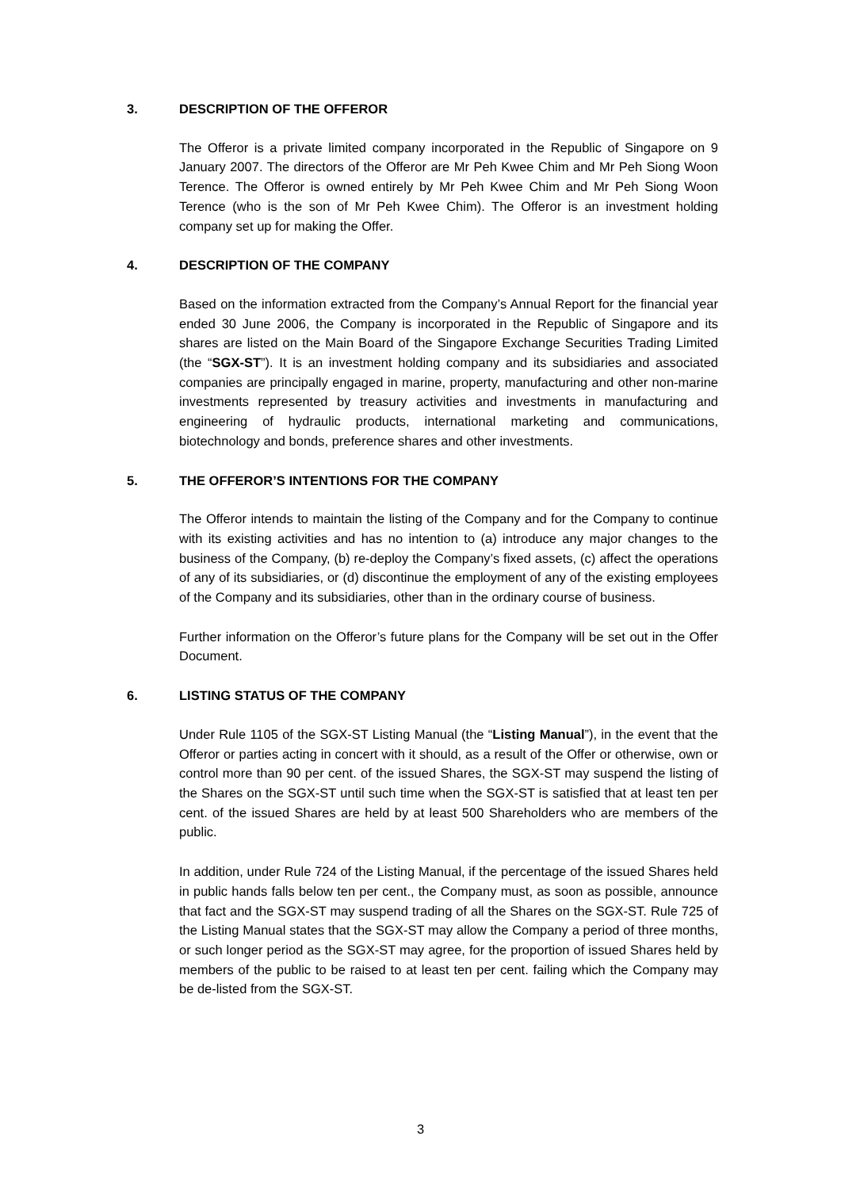3. DESCRIPTION OF THE OFFEROR
The Offeror is a private limited company incorporated in the Republic of Singapore on 9 January 2007. The directors of the Offeror are Mr Peh Kwee Chim and Mr Peh Siong Woon Terence. The Offeror is owned entirely by Mr Peh Kwee Chim and Mr Peh Siong Woon Terence (who is the son of Mr Peh Kwee Chim). The Offeror is an investment holding company set up for making the Offer.
4. DESCRIPTION OF THE COMPANY
Based on the information extracted from the Company’s Annual Report for the financial year ended 30 June 2006, the Company is incorporated in the Republic of Singapore and its shares are listed on the Main Board of the Singapore Exchange Securities Trading Limited (the “SGX-ST”). It is an investment holding company and its subsidiaries and associated companies are principally engaged in marine, property, manufacturing and other non-marine investments represented by treasury activities and investments in manufacturing and engineering of hydraulic products, international marketing and communications, biotechnology and bonds, preference shares and other investments.
5. THE OFFEROR’S INTENTIONS FOR THE COMPANY
The Offeror intends to maintain the listing of the Company and for the Company to continue with its existing activities and has no intention to (a) introduce any major changes to the business of the Company, (b) re-deploy the Company’s fixed assets, (c) affect the operations of any of its subsidiaries, or (d) discontinue the employment of any of the existing employees of the Company and its subsidiaries, other than in the ordinary course of business.
Further information on the Offeror’s future plans for the Company will be set out in the Offer Document.
6. LISTING STATUS OF THE COMPANY
Under Rule 1105 of the SGX-ST Listing Manual (the “Listing Manual”), in the event that the Offeror or parties acting in concert with it should, as a result of the Offer or otherwise, own or control more than 90 per cent. of the issued Shares, the SGX-ST may suspend the listing of the Shares on the SGX-ST until such time when the SGX-ST is satisfied that at least ten per cent. of the issued Shares are held by at least 500 Shareholders who are members of the public.
In addition, under Rule 724 of the Listing Manual, if the percentage of the issued Shares held in public hands falls below ten per cent., the Company must, as soon as possible, announce that fact and the SGX-ST may suspend trading of all the Shares on the SGX-ST. Rule 725 of the Listing Manual states that the SGX-ST may allow the Company a period of three months, or such longer period as the SGX-ST may agree, for the proportion of issued Shares held by members of the public to be raised to at least ten per cent. failing which the Company may be de-listed from the SGX-ST.
3